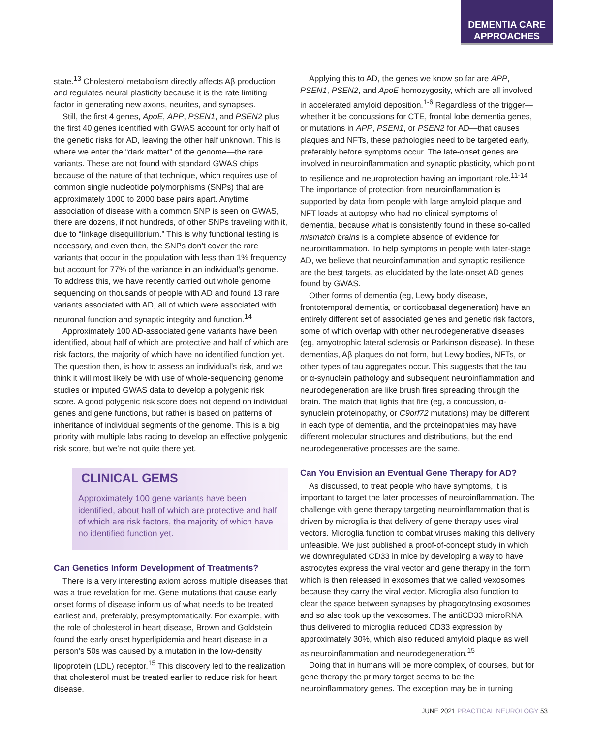DEMENTIA CARE
APPROACHES
state.<sup>13</sup> Cholesterol metabolism directly affects Aβ production and regulates neural plasticity because it is the rate limiting factor in generating new axons, neurites, and synapses.
Still, the first 4 genes, ApoE, APP, PSEN1, and PSEN2 plus the first 40 genes identified with GWAS account for only half of the genetic risks for AD, leaving the other half unknown. This is where we enter the “dark matter” of the genome—the rare variants. These are not found with standard GWAS chips because of the nature of that technique, which requires use of common single nucleotide polymorphisms (SNPs) that are approximately 1000 to 2000 base pairs apart. Anytime association of disease with a common SNP is seen on GWAS, there are dozens, if not hundreds, of other SNPs traveling with it, due to “linkage disequilibrium.” This is why functional testing is necessary, and even then, the SNPs don’t cover the rare variants that occur in the population with less than 1% frequency but account for 77% of the variance in an individual’s genome. To address this, we have recently carried out whole genome sequencing on thousands of people with AD and found 13 rare variants associated with AD, all of which were associated with neuronal function and synaptic integrity and function.<sup>14</sup>
Approximately 100 AD-associated gene variants have been identified, about half of which are protective and half of which are risk factors, the majority of which have no identified function yet. The question then, is how to assess an individual’s risk, and we think it will most likely be with use of whole-sequencing genome studies or imputed GWAS data to develop a polygenic risk score. A good polygenic risk score does not depend on individual genes and gene functions, but rather is based on patterns of inheritance of individual segments of the genome. This is a big priority with multiple labs racing to develop an effective polygenic risk score, but we’re not quite there yet.
CLINICAL GEMS
Approximately 100 gene variants have been identified, about half of which are protective and half of which are risk factors, the majority of which have no identified function yet.
Can Genetics Inform Development of Treatments?
There is a very interesting axiom across multiple diseases that was a true revelation for me. Gene mutations that cause early onset forms of disease inform us of what needs to be treated earliest and, preferably, presymptomatically. For example, with the role of cholesterol in heart disease, Brown and Goldstein found the early onset hyperlipidemia and heart disease in a person’s 50s was caused by a mutation in the low-density lipoprotein (LDL) receptor.<sup>15</sup> This discovery led to the realization that cholesterol must be treated earlier to reduce risk for heart disease.
Applying this to AD, the genes we know so far are APP, PSEN1, PSEN2, and ApoE homozygosity, which are all involved in accelerated amyloid deposition.<sup>1-6</sup> Regardless of the trigger—whether it be concussions for CTE, frontal lobe dementia genes, or mutations in APP, PSEN1, or PSEN2 for AD—that causes plaques and NFTs, these pathologies need to be targeted early, preferably before symptoms occur. The late-onset genes are involved in neuroinflammation and synaptic plasticity, which point to resilience and neuroprotection having an important role.<sup>11-14</sup> The importance of protection from neuroinflammation is supported by data from people with large amyloid plaque and NFT loads at autopsy who had no clinical symptoms of dementia, because what is consistently found in these so-called mismatch brains is a complete absence of evidence for neuroinflammation. To help symptoms in people with later-stage AD, we believe that neuroinflammation and synaptic resilience are the best targets, as elucidated by the late-onset AD genes found by GWAS.
Other forms of dementia (eg, Lewy body disease, frontotemporal dementia, or corticobasal degeneration) have an entirely different set of associated genes and genetic risk factors, some of which overlap with other neurodegenerative diseases (eg, amyotrophic lateral sclerosis or Parkinson disease). In these dementias, Aβ plaques do not form, but Lewy bodies, NFTs, or other types of tau aggregates occur. This suggests that the tau or α-synuclein pathology and subsequent neuroinflammation and neurodegeneration are like brush fires spreading through the brain. The match that lights that fire (eg, a concussion, α-synuclein proteinopathy, or C9orf72 mutations) may be different in each type of dementia, and the proteinopathies may have different molecular structures and distributions, but the end neurodegenerative processes are the same.
Can You Envision an Eventual Gene Therapy for AD?
As discussed, to treat people who have symptoms, it is important to target the later processes of neuroinflammation. The challenge with gene therapy targeting neuroinflammation that is driven by microglia is that delivery of gene therapy uses viral vectors. Microglia function to combat viruses making this delivery unfeasible. We just published a proof-of-concept study in which we downregulated CD33 in mice by developing a way to have astrocytes express the viral vector and gene therapy in the form which is then released in exosomes that we called vexosomes because they carry the viral vector. Microglia also function to clear the space between synapses by phagocytosing exosomes and so also took up the vexosomes. The antiCD33 microRNA thus delivered to microglia reduced CD33 expression by approximately 30%, which also reduced amyloid plaque as well as neuroinflammation and neurodegeneration.<sup>15</sup>
Doing that in humans will be more complex, of courses, but for gene therapy the primary target seems to be the neuroinflammatory genes. The exception may be in turning
JUNE 2021 PRACTICAL NEUROLOGY 53